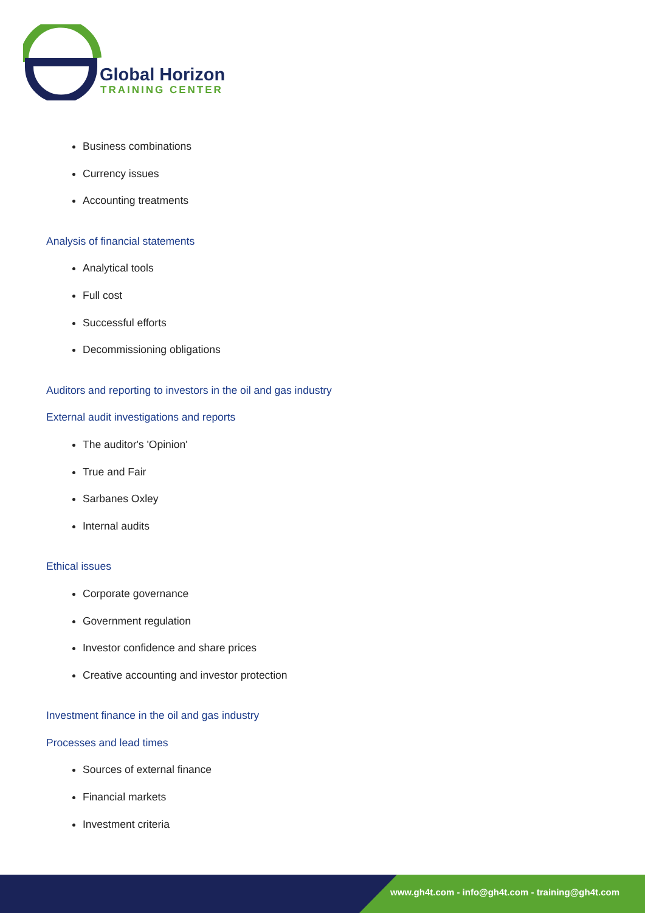Global Horizon
TRAINING CENTER
Business combinations
Currency issues
Accounting treatments
Analysis of financial statements
Analytical tools
Full cost
Successful efforts
Decommissioning obligations
Auditors and reporting to investors in the oil and gas industry
External audit investigations and reports
The auditor's 'Opinion'
True and Fair
Sarbanes Oxley
Internal audits
Ethical issues
Corporate governance
Government regulation
Investor confidence and share prices
Creative accounting and investor protection
Investment finance in the oil and gas industry
Processes and lead times
Sources of external finance
Financial markets
Investment criteria
www.gh4t.com - info@gh4t.com - training@gh4t.com